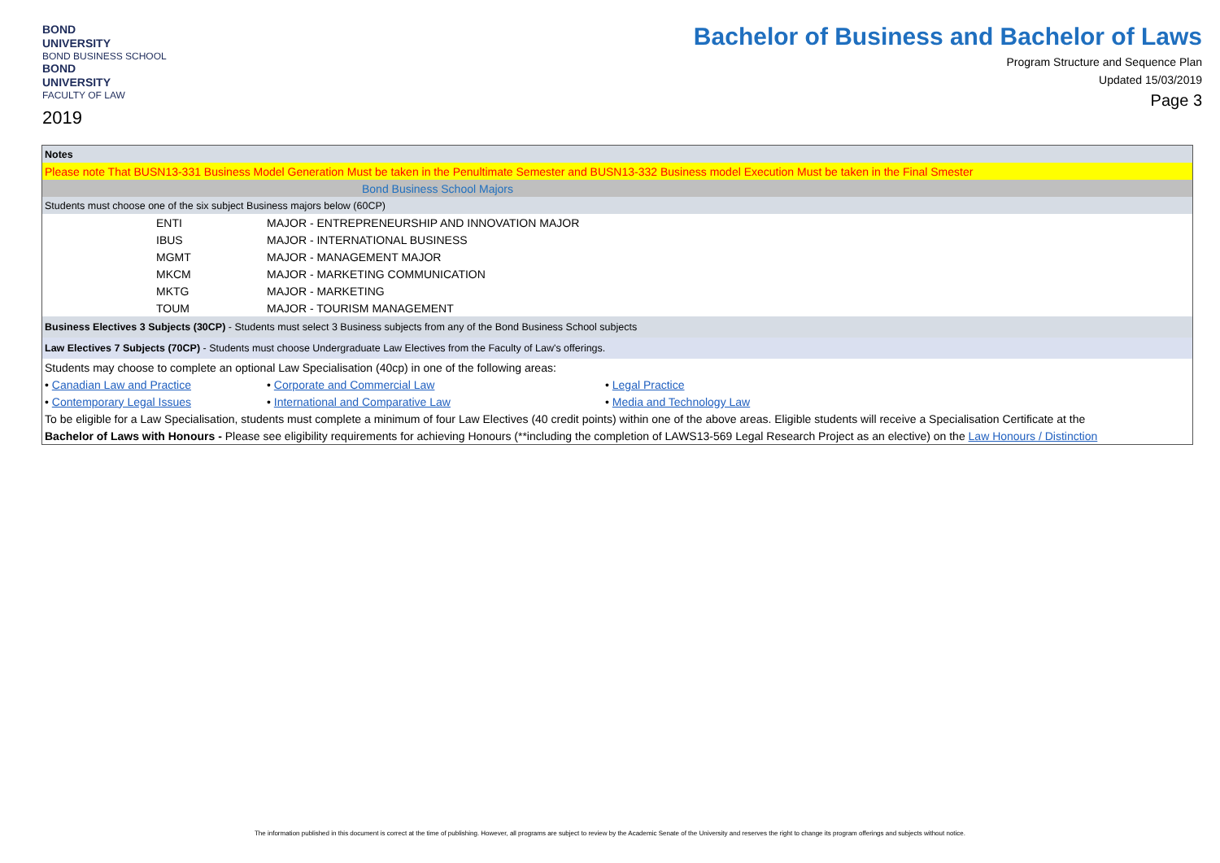BOND
UNIVERSITY
BOND BUSINESS SCHOOL
BOND
UNIVERSITY
FACULTY OF LAW
2019
Bachelor of Business and Bachelor of Laws
Program Structure and Sequence Plan
Updated 15/03/2019
Page 3
| Notes | | |
| Please note That BUSN13-331 Business Model Generation Must be taken in the Penultimate Semester and BUSN13-332 Business model Execution Must be taken in the Final Smester | | |
| Bond Business School Majors | | |
| Students must choose one of the six subject Business majors below (60CP) | | |
| ENTI | MAJOR - ENTREPRENEURSHIP AND INNOVATION MAJOR | |
| IBUS | MAJOR - INTERNATIONAL BUSINESS | |
| MGMT | MAJOR - MANAGEMENT MAJOR | |
| MKCM | MAJOR - MARKETING COMMUNICATION | |
| MKTG | MAJOR - MARKETING | |
| TOUM | MAJOR - TOURISM MANAGEMENT | |
| Business Electives 3 Subjects (30CP) - Students must select 3 Business subjects from any of the Bond Business School subjects | | |
| Law Electives 7 Subjects (70CP) - Students must choose Undergraduate Law Electives from the Faculty of Law's offerings. | | |
| Students may choose to complete an optional Law Specialisation (40cp) in one of the following areas: | | |
| • Canadian Law and Practice | • Corporate and Commercial Law | • Legal Practice |
| • Contemporary Legal Issues | • International and Comparative Law | • Media and Technology Law |
| To be eligible for a Law Specialisation, students must complete a minimum of four Law Electives (40 credit points) within one of the above areas. Eligible students will receive a Specialisation Certificate at the | | |
| Bachelor of Laws with Honours - Please see eligibility requirements for achieving Honours (**including the completion of LAWS13-569 Legal Research Project as an elective) on the Law Honours / Distinction | | |
The information published in this document is correct at the time of publishing. However, all programs are subject to review by the Academic Senate of the University and reserves the right to change its program offerings and subjects without notice.